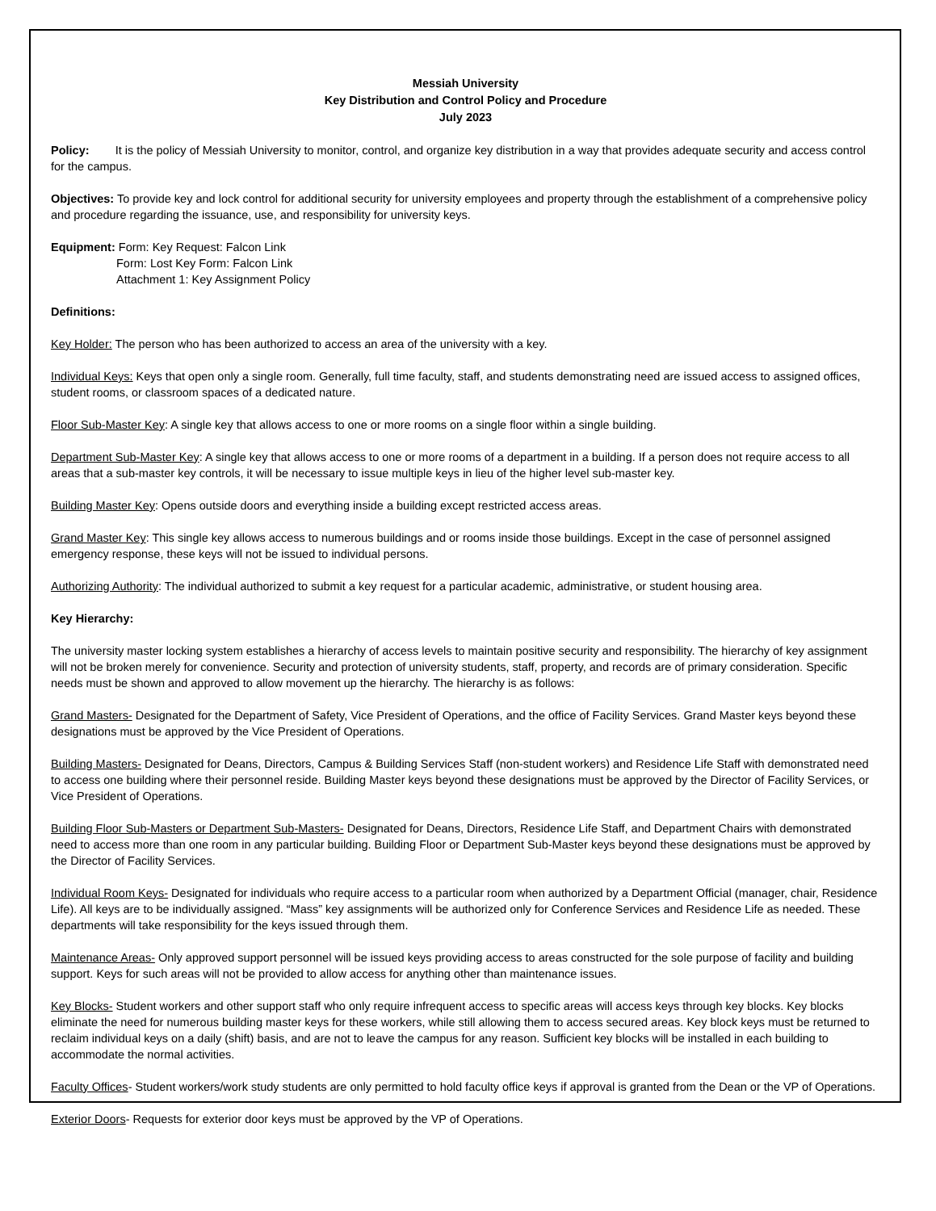Messiah University
Key Distribution and Control Policy and Procedure
July 2023
Policy: It is the policy of Messiah University to monitor, control, and organize key distribution in a way that provides adequate security and access control for the campus.
Objectives: To provide key and lock control for additional security for university employees and property through the establishment of a comprehensive policy and procedure regarding the issuance, use, and responsibility for university keys.
Equipment: Form: Key Request: Falcon Link
Form: Lost Key Form: Falcon Link
Attachment 1: Key Assignment Policy
Definitions:
Key Holder: The person who has been authorized to access an area of the university with a key.
Individual Keys: Keys that open only a single room. Generally, full time faculty, staff, and students demonstrating need are issued access to assigned offices, student rooms, or classroom spaces of a dedicated nature.
Floor Sub-Master Key: A single key that allows access to one or more rooms on a single floor within a single building.
Department Sub-Master Key: A single key that allows access to one or more rooms of a department in a building. If a person does not require access to all areas that a sub-master key controls, it will be necessary to issue multiple keys in lieu of the higher level sub-master key.
Building Master Key: Opens outside doors and everything inside a building except restricted access areas.
Grand Master Key: This single key allows access to numerous buildings and or rooms inside those buildings. Except in the case of personnel assigned emergency response, these keys will not be issued to individual persons.
Authorizing Authority: The individual authorized to submit a key request for a particular academic, administrative, or student housing area.
Key Hierarchy:
The university master locking system establishes a hierarchy of access levels to maintain positive security and responsibility. The hierarchy of key assignment will not be broken merely for convenience. Security and protection of university students, staff, property, and records are of primary consideration. Specific needs must be shown and approved to allow movement up the hierarchy. The hierarchy is as follows:
Grand Masters- Designated for the Department of Safety, Vice President of Operations, and the office of Facility Services. Grand Master keys beyond these designations must be approved by the Vice President of Operations.
Building Masters- Designated for Deans, Directors, Campus & Building Services Staff (non-student workers) and Residence Life Staff with demonstrated need to access one building where their personnel reside. Building Master keys beyond these designations must be approved by the Director of Facility Services, or Vice President of Operations.
Building Floor Sub-Masters or Department Sub-Masters- Designated for Deans, Directors, Residence Life Staff, and Department Chairs with demonstrated need to access more than one room in any particular building. Building Floor or Department Sub-Master keys beyond these designations must be approved by the Director of Facility Services.
Individual Room Keys- Designated for individuals who require access to a particular room when authorized by a Department Official (manager, chair, Residence Life). All keys are to be individually assigned. “Mass” key assignments will be authorized only for Conference Services and Residence Life as needed. These departments will take responsibility for the keys issued through them.
Maintenance Areas- Only approved support personnel will be issued keys providing access to areas constructed for the sole purpose of facility and building support. Keys for such areas will not be provided to allow access for anything other than maintenance issues.
Key Blocks- Student workers and other support staff who only require infrequent access to specific areas will access keys through key blocks. Key blocks eliminate the need for numerous building master keys for these workers, while still allowing them to access secured areas. Key block keys must be returned to reclaim individual keys on a daily (shift) basis, and are not to leave the campus for any reason. Sufficient key blocks will be installed in each building to accommodate the normal activities.
Faculty Offices- Student workers/work study students are only permitted to hold faculty office keys if approval is granted from the Dean or the VP of Operations.
Exterior Doors- Requests for exterior door keys must be approved by the VP of Operations.